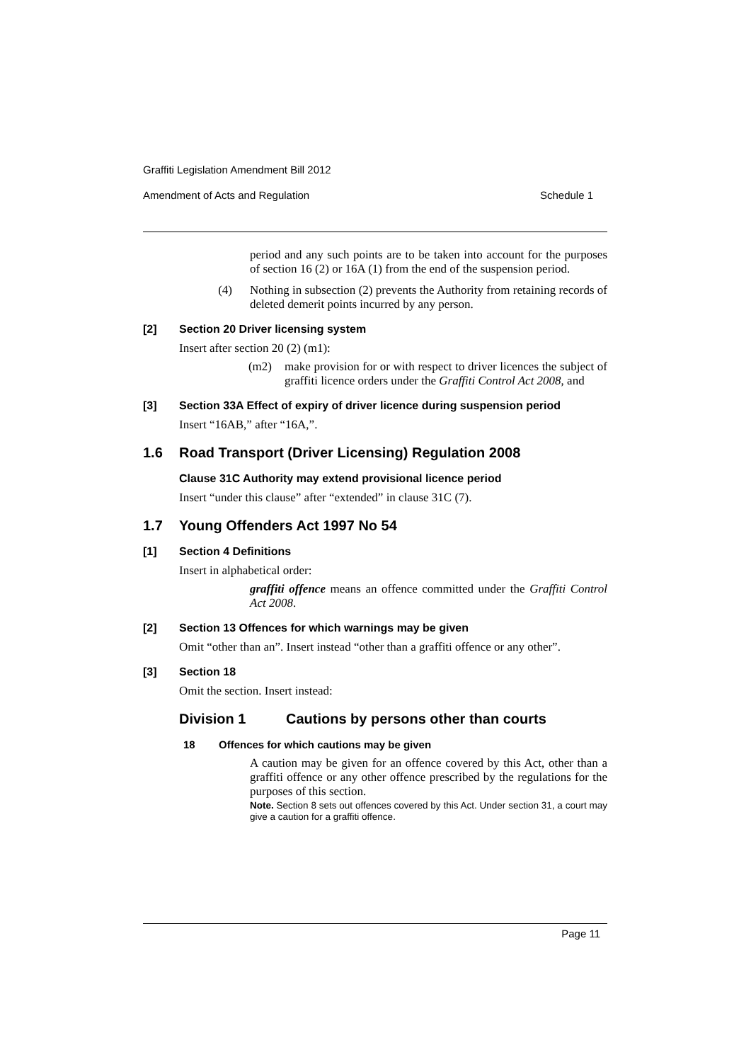Graffiti Legislation Amendment Bill 2012
Amendment of Acts and Regulation Schedule 1
period and any such points are to be taken into account for the purposes of section 16 (2) or 16A (1) from the end of the suspension period.
(4)
Nothing in subsection (2) prevents the Authority from retaining records of deleted demerit points incurred by any person.
[2] Section 20 Driver licensing system
Insert after section 20 (2) (m1):
(m2)
make provision for or with respect to driver licences the subject of graffiti licence orders under the Graffiti Control Act 2008, and
[3] Section 33A Effect of expiry of driver licence during suspension period
Insert “16AB,” after “16A,”.
1.6 Road Transport (Driver Licensing) Regulation 2008
Clause 31C Authority may extend provisional licence period
Insert “under this clause” after “extended” in clause 31C (7).
1.7 Young Offenders Act 1997 No 54
[1] Section 4 Definitions
Insert in alphabetical order:
graffiti offence means an offence committed under the Graffiti Control Act 2008.
[2] Section 13 Offences for which warnings may be given
Omit “other than an”. Insert instead “other than a graffiti offence or any other”.
[3] Section 18
Omit the section. Insert instead:
Division 1 Cautions by persons other than courts
18 Offences for which cautions may be given
A caution may be given for an offence covered by this Act, other than a graffiti offence or any other offence prescribed by the regulations for the purposes of this section.
Note. Section 8 sets out offences covered by this Act. Under section 31, a court may give a caution for a graffiti offence.
Page 11